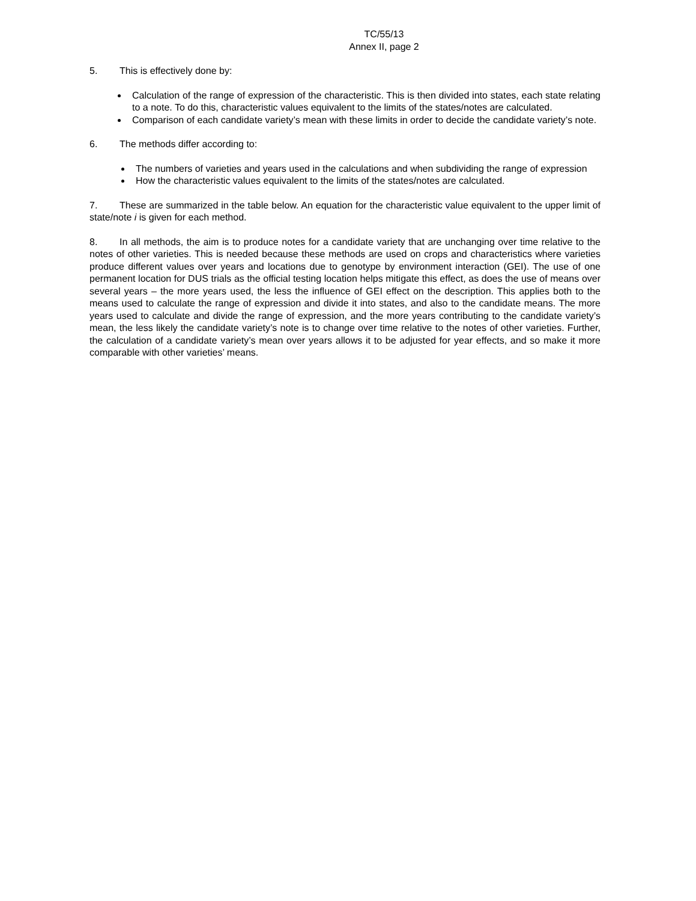TC/55/13
Annex II, page 2
5. This is effectively done by:
Calculation of the range of expression of the characteristic. This is then divided into states, each state relating to a note. To do this, characteristic values equivalent to the limits of the states/notes are calculated.
Comparison of each candidate variety’s mean with these limits in order to decide the candidate variety’s note.
6. The methods differ according to:
The numbers of varieties and years used in the calculations and when subdividing the range of expression
How the characteristic values equivalent to the limits of the states/notes are calculated.
7. These are summarized in the table below. An equation for the characteristic value equivalent to the upper limit of state/note i is given for each method.
8. In all methods, the aim is to produce notes for a candidate variety that are unchanging over time relative to the notes of other varieties. This is needed because these methods are used on crops and characteristics where varieties produce different values over years and locations due to genotype by environment interaction (GEI). The use of one permanent location for DUS trials as the official testing location helps mitigate this effect, as does the use of means over several years – the more years used, the less the influence of GEI effect on the description. This applies both to the means used to calculate the range of expression and divide it into states, and also to the candidate means. The more years used to calculate and divide the range of expression, and the more years contributing to the candidate variety’s mean, the less likely the candidate variety’s note is to change over time relative to the notes of other varieties. Further, the calculation of a candidate variety’s mean over years allows it to be adjusted for year effects, and so make it more comparable with other varieties’ means.